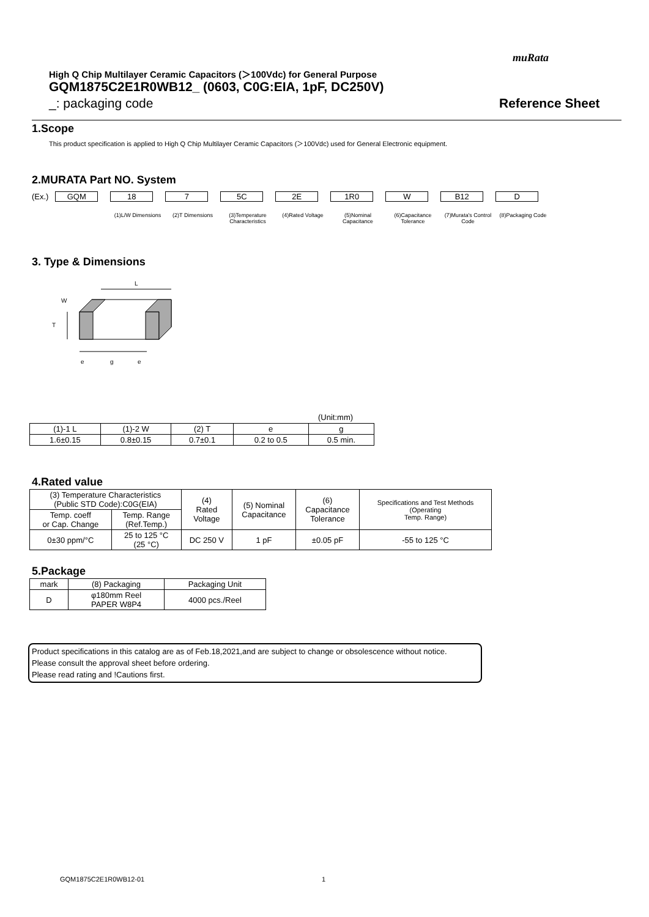muRata
High Q Chip Multilayer Ceramic Capacitors (＞100Vdc) for General Purpose
GQM1875C2E1R0WB12_ (0603, C0G:EIA, 1pF, DC250V)
_: packaging code Reference Sheet
1.Scope
This product specification is applied to High Q Chip Multilayer Ceramic Capacitors (＞100Vdc) used for General Electronic equipment.
2.MURATA Part NO. System
(Ex.) GQM 18 7 5C 2E 1R0 W B12 D
(1)L/W Dimensions
(2)T Dimensions (3)Temperature Characteristics
(4)Rated Voltage (5)Nominal Capacitance
(6)Capacitance Tolerance
(7)Murata's Control Code
(8)Packaging Code
3. Type & Dimensions
L
T
W
e
g
e
(Unit:mm)
| (1)-1 L | (1)-2 W | (2) T | e | g |
| --- | --- | --- | --- | --- |
| 1.6±0.15 | 0.8±0.15 | 0.7±0.1 | 0.2 to 0.5 | 0.5 min. |
4.Rated value
| (3) Temperature Characteristics (Public STD Code):C0G(EIA) | | (4) Rated Voltage | (5) Nominal Capacitance | (6) Capacitance Tolerance | Specifications and Test Methods (Operating Temp. Range) |
| --- | --- | --- | --- | --- | --- |
| Temp. coeff or Cap. Change | Temp. Range (Ref.Temp.) | | | | |
| 0±30 ppm/°C | 25 to 125 °C (25 °C) | DC 250 V | 1 pF | ±0.05 pF | -55 to 125 °C |
5.Package
| mark | (8) Packaging | Packaging Unit |
| --- | --- | --- |
| D | φ180mm Reel PAPER W8P4 | 4000 pcs./Reel |
Product specifications in this catalog are as of Feb.18,2021,and are subject to change or obsolescence without notice.
Please consult the approval sheet before ordering.
Please read rating and !Cautions first.
GQM1875C2E1R0WB12-01 1